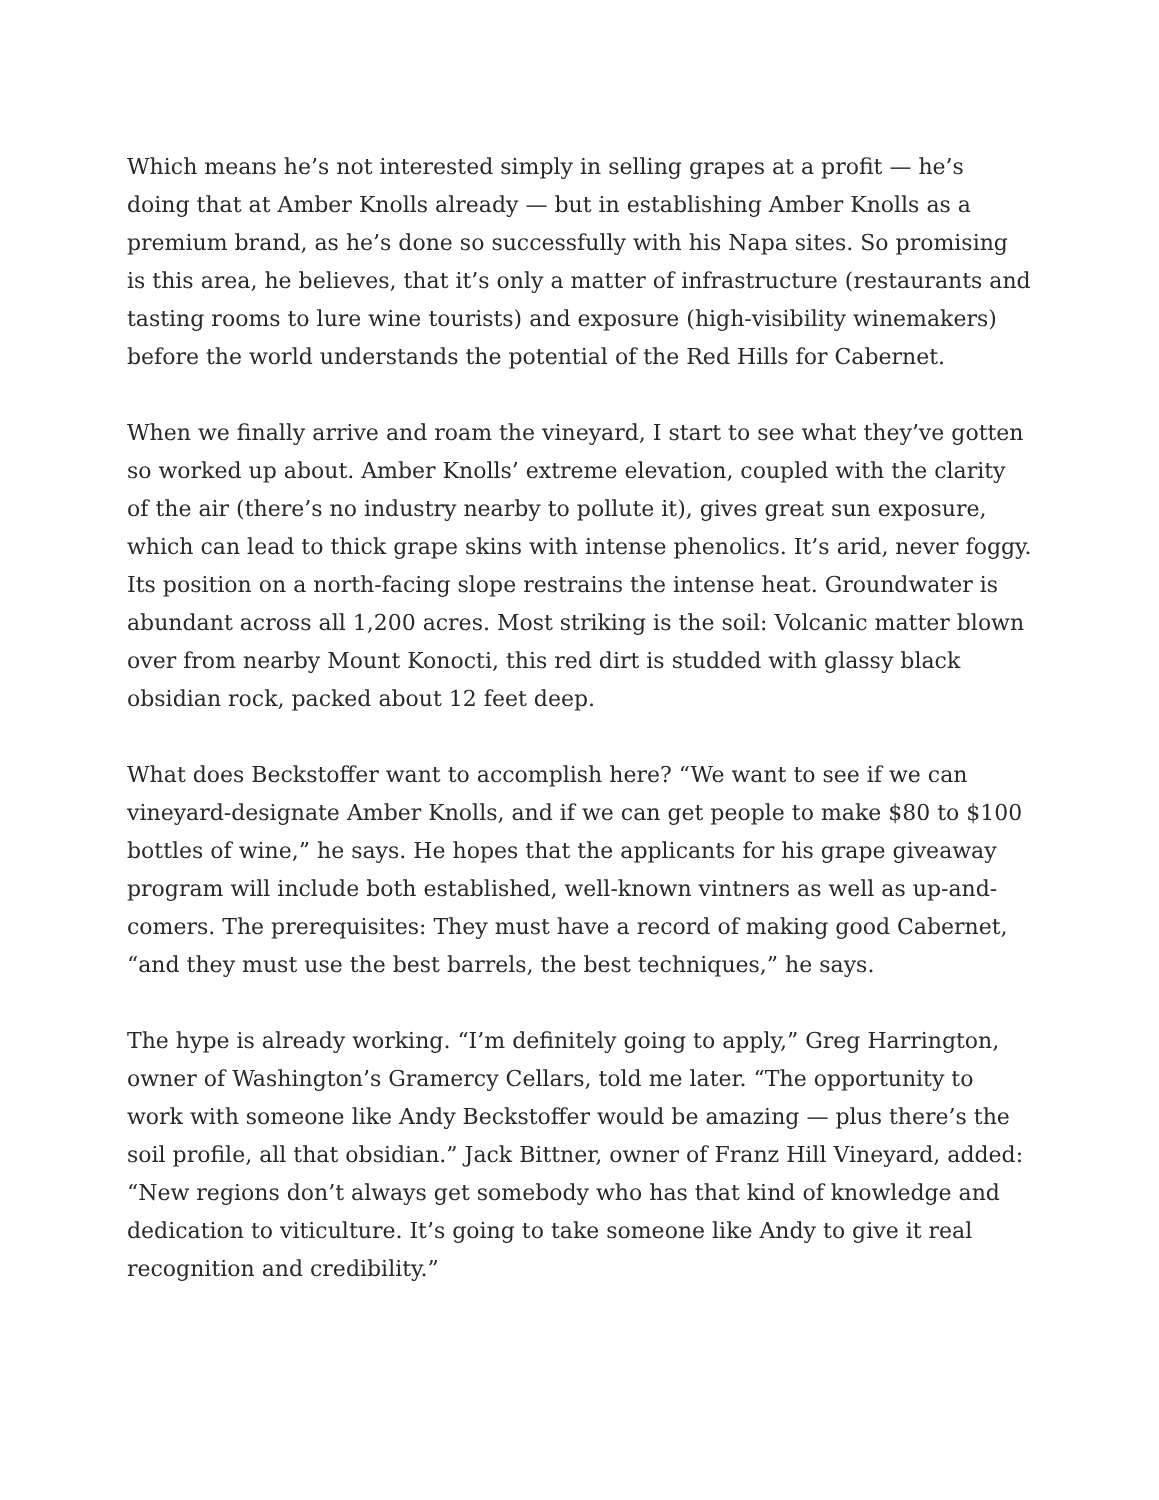Which means he’s not interested simply in selling grapes at a profit — he’s doing that at Amber Knolls already — but in establishing Amber Knolls as a premium brand, as he’s done so successfully with his Napa sites. So promising is this area, he believes, that it’s only a matter of infrastructure (restaurants and tasting rooms to lure wine tourists) and exposure (high-visibility winemakers) before the world understands the potential of the Red Hills for Cabernet.
When we finally arrive and roam the vineyard, I start to see what they’ve gotten so worked up about. Amber Knolls’ extreme elevation, coupled with the clarity of the air (there’s no industry nearby to pollute it), gives great sun exposure, which can lead to thick grape skins with intense phenolics. It’s arid, never foggy. Its position on a north-facing slope restrains the intense heat. Groundwater is abundant across all 1,200 acres. Most striking is the soil: Volcanic matter blown over from nearby Mount Konocti, this red dirt is studded with glassy black obsidian rock, packed about 12 feet deep.
What does Beckstoffer want to accomplish here? “We want to see if we can vineyard-designate Amber Knolls, and if we can get people to make $80 to $100 bottles of wine,” he says. He hopes that the applicants for his grape giveaway program will include both established, well-known vintners as well as up-and-comers. The prerequisites: They must have a record of making good Cabernet, “and they must use the best barrels, the best techniques,” he says.
The hype is already working. “I’m definitely going to apply,” Greg Harrington, owner of Washington’s Gramercy Cellars, told me later. “The opportunity to work with someone like Andy Beckstoffer would be amazing — plus there’s the soil profile, all that obsidian.” Jack Bittner, owner of Franz Hill Vineyard, added: “New regions don’t always get somebody who has that kind of knowledge and dedication to viticulture. It’s going to take someone like Andy to give it real recognition and credibility.”